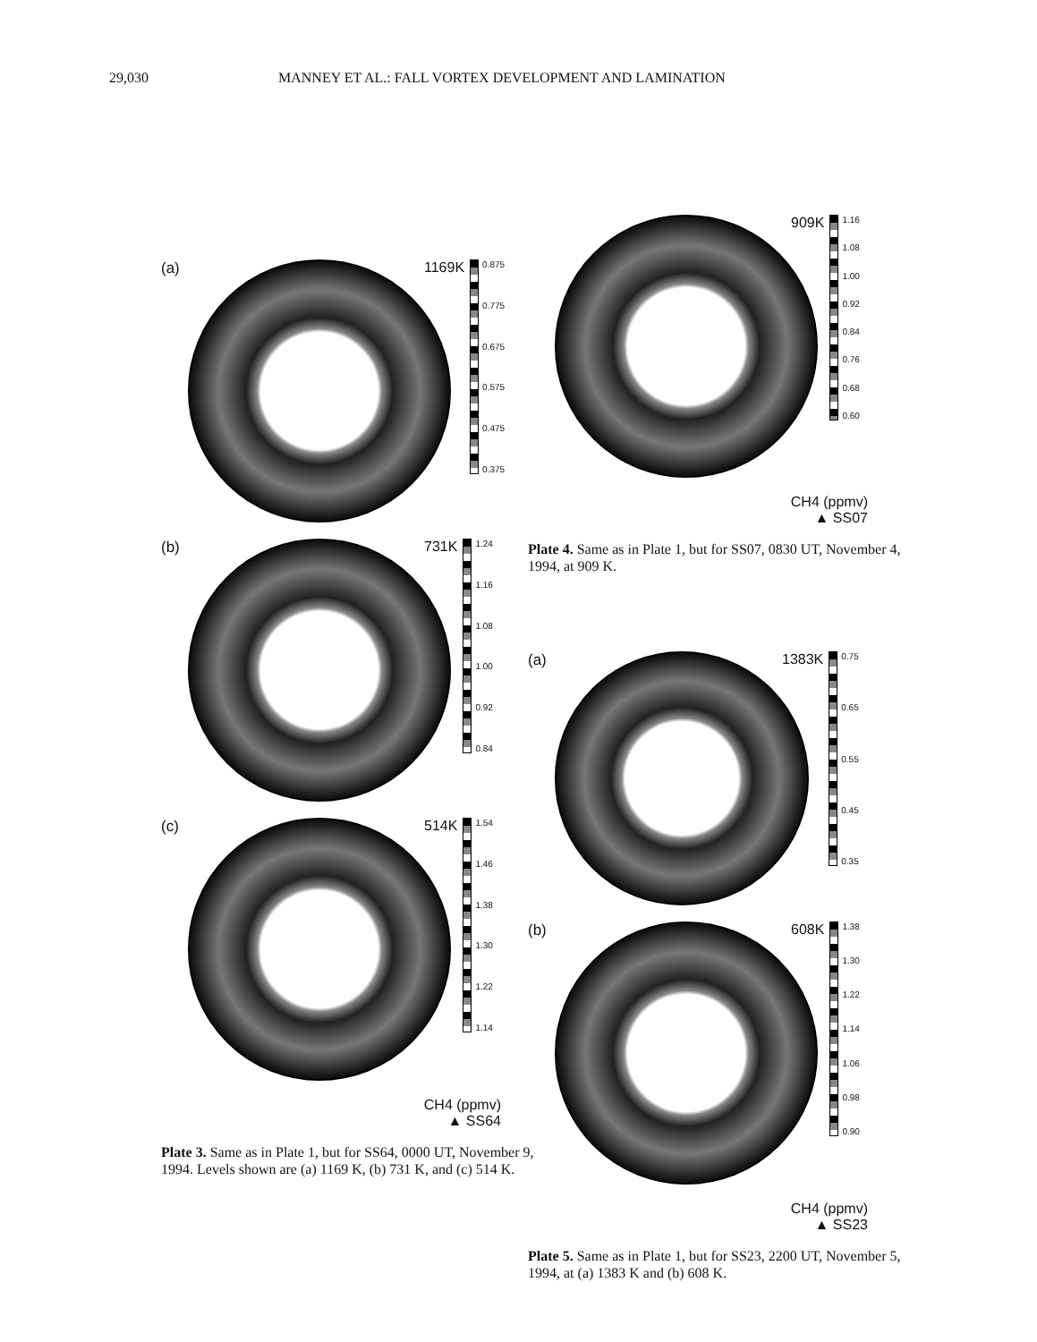29,030 MANNEY ET AL.: FALL VORTEX DEVELOPMENT AND LAMINATION
(a)
1169K
0.875
0.775
0.675
0.575
0.475
0.375
(b)
731K
1.24
1.16
1.08
1.00
0.92
0.84
(c)
514K
1.54
1.46
1.38
1.30
1.22
1.14
CH4 (ppmv)
▲ SS64
Plate 3. Same as in Plate 1, but for SS64, 0000 UT, November 9, 1994. Levels shown are (a) 1169 K, (b) 731 K, and (c) 514 K.
909K
1.16
1.08
1.00
0.92
0.84
0.76
0.68
0.60
CH4 (ppmv)
▲ SS07
Plate 4. Same as in Plate 1, but for SS07, 0830 UT, November 4, 1994, at 909 K.
(a)
1383K
0.75
0.65
0.55
0.45
0.35
(b)
608K
1.38
1.30
1.22
1.14
1.06
0.98
0.90
CH4 (ppmv)
▲ SS23
Plate 5. Same as in Plate 1, but for SS23, 2200 UT, November 5, 1994, at (a) 1383 K and (b) 608 K.